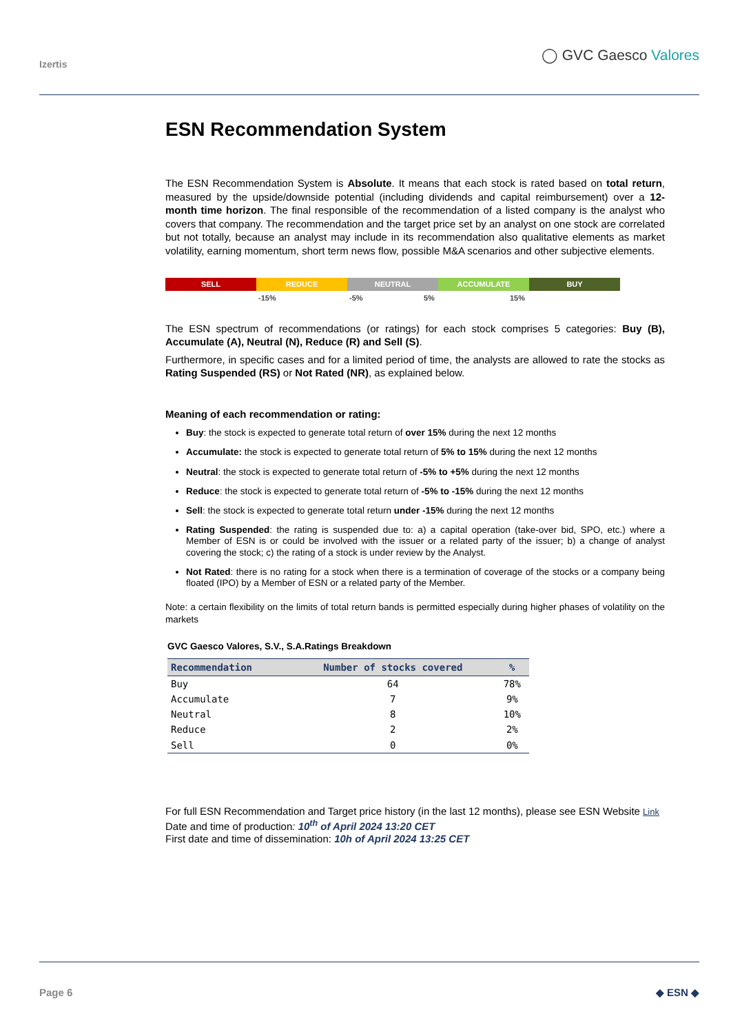Izertis
◯ GVC Gaesco Valores
ESN Recommendation System
The ESN Recommendation System is Absolute. It means that each stock is rated based on total return, measured by the upside/downside potential (including dividends and capital reimbursement) over a 12-month time horizon. The final responsible of the recommendation of a listed company is the analyst who covers that company. The recommendation and the target price set by an analyst on one stock are correlated but not totally, because an analyst may include in its recommendation also qualitative elements as market volatility, earning momentum, short term news flow, possible M&A scenarios and other subjective elements.
SELL REDUCE NEUTRAL ACCUMULATE BUY
-15% -5% 5% 15%
The ESN spectrum of recommendations (or ratings) for each stock comprises 5 categories: Buy (B), Accumulate (A), Neutral (N), Reduce (R) and Sell (S).
Furthermore, in specific cases and for a limited period of time, the analysts are allowed to rate the stocks as Rating Suspended (RS) or Not Rated (NR), as explained below.
Meaning of each recommendation or rating:
Buy: the stock is expected to generate total return of over 15% during the next 12 months
Accumulate: the stock is expected to generate total return of 5% to 15% during the next 12 months
Neutral: the stock is expected to generate total return of -5% to +5% during the next 12 months
Reduce: the stock is expected to generate total return of -5% to -15% during the next 12 months
Sell: the stock is expected to generate total return under -15% during the next 12 months
Rating Suspended: the rating is suspended due to: a) a capital operation (take-over bid, SPO, etc.) where a Member of ESN is or could be involved with the issuer or a related party of the issuer; b) a change of analyst covering the stock; c) the rating of a stock is under review by the Analyst.
Not Rated: there is no rating for a stock when there is a termination of coverage of the stocks or a company being floated (IPO) by a Member of ESN or a related party of the Member.
Note: a certain flexibility on the limits of total return bands is permitted especially during higher phases of volatility on the markets
GVC Gaesco Valores, S.V., S.A.Ratings Breakdown
| Recommendation | Number of stocks covered | % |
| --- | --- | --- |
| Buy | 64 | 78% |
| Accumulate | 7 | 9% |
| Neutral | 8 | 10% |
| Reduce | 2 | 2% |
| Sell | 0 | 0% |
For full ESN Recommendation and Target price history (in the last 12 months), please see ESN Website Link
Date and time of production: 10<sup>th</sup> of April 2024 13:20 CET
First date and time of dissemination: 10h of April 2024 13:25 CET
Page 6 ◆ ESN ◆